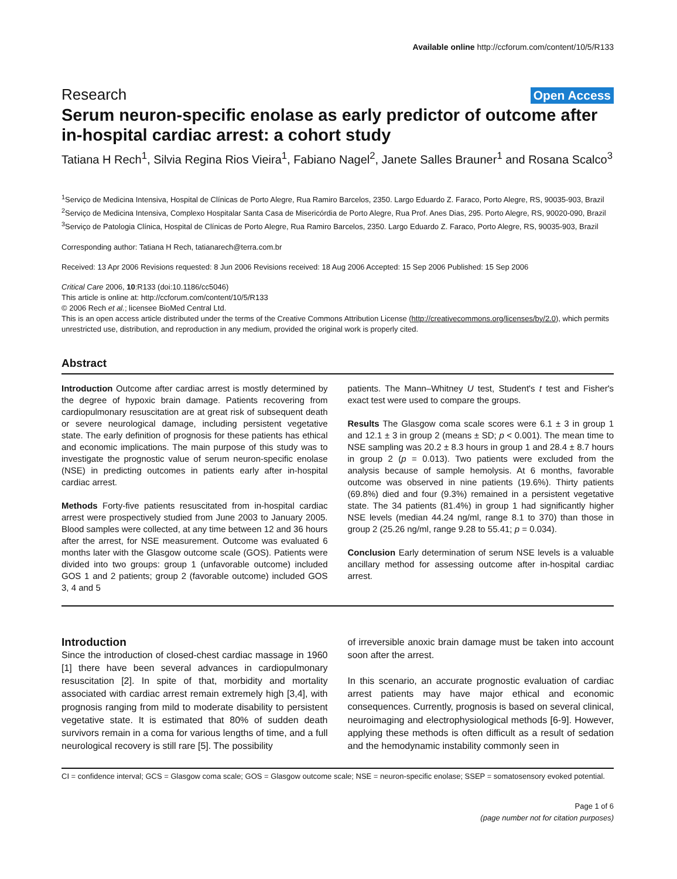Available online http://ccforum.com/content/10/5/R133
Research Open Access
Serum neuron-specific enolase as early predictor of outcome after in-hospital cardiac arrest: a cohort study
Tatiana H Rech<sup>1</sup>, Silvia Regina Rios Vieira<sup>1</sup>, Fabiano Nagel<sup>2</sup>, Janete Salles Brauner<sup>1</sup> and Rosana Scalco<sup>3</sup>
<sup>1</sup> Serviço de Medicina Intensiva, Hospital de Clínicas de Porto Alegre, Rua Ramiro Barcelos, 2350. Largo Eduardo Z. Faraco, Porto Alegre, RS, 90035-903, Brazil
<sup>2</sup> Serviço de Medicina Intensiva, Complexo Hospitalar Santa Casa de Misericórdia de Porto Alegre, Rua Prof. Anes Dias, 295. Porto Alegre, RS, 90020-090, Brazil
<sup>3</sup> Serviço de Patologia Clínica, Hospital de Clínicas de Porto Alegre, Rua Ramiro Barcelos, 2350. Largo Eduardo Z. Faraco, Porto Alegre, RS, 90035-903, Brazil
Corresponding author: Tatiana H Rech, tatianarech@terra.com.br
Received: 13 Apr 2006 Revisions requested: 8 Jun 2006 Revisions received: 18 Aug 2006 Accepted: 15 Sep 2006 Published: 15 Sep 2006
Critical Care 2006, 10:R133 (doi:10.1186/cc5046)
This article is online at: http://ccforum.com/content/10/5/R133
© 2006 Rech et al.; licensee BioMed Central Ltd.
This is an open access article distributed under the terms of the Creative Commons Attribution License (http://creativecommons.org/licenses/by/2.0), which permits unrestricted use, distribution, and reproduction in any medium, provided the original work is properly cited.
Abstract
Introduction Outcome after cardiac arrest is mostly determined by the degree of hypoxic brain damage. Patients recovering from cardiopulmonary resuscitation are at great risk of subsequent death or severe neurological damage, including persistent vegetative state. The early definition of prognosis for these patients has ethical and economic implications. The main purpose of this study was to investigate the prognostic value of serum neuron-specific enolase (NSE) in predicting outcomes in patients early after in-hospital cardiac arrest.
Methods Forty-five patients resuscitated from in-hospital cardiac arrest were prospectively studied from June 2003 to January 2005. Blood samples were collected, at any time between 12 and 36 hours after the arrest, for NSE measurement. Outcome was evaluated 6 months later with the Glasgow outcome scale (GOS). Patients were divided into two groups: group 1 (unfavorable outcome) included GOS 1 and 2 patients; group 2 (favorable outcome) included GOS 3, 4 and 5
patients. The Mann–Whitney U test, Student's t test and Fisher's exact test were used to compare the groups.
Results The Glasgow coma scale scores were 6.1 ± 3 in group 1 and 12.1 ± 3 in group 2 (means ± SD; p < 0.001). The mean time to NSE sampling was 20.2 ± 8.3 hours in group 1 and 28.4 ± 8.7 hours in group 2 (p = 0.013). Two patients were excluded from the analysis because of sample hemolysis. At 6 months, favorable outcome was observed in nine patients (19.6%). Thirty patients (69.8%) died and four (9.3%) remained in a persistent vegetative state. The 34 patients (81.4%) in group 1 had significantly higher NSE levels (median 44.24 ng/ml, range 8.1 to 370) than those in group 2 (25.26 ng/ml, range 9.28 to 55.41; p = 0.034).
Conclusion Early determination of serum NSE levels is a valuable ancillary method for assessing outcome after in-hospital cardiac arrest.
Introduction
Since the introduction of closed-chest cardiac massage in 1960 [1] there have been several advances in cardiopulmonary resuscitation [2]. In spite of that, morbidity and mortality associated with cardiac arrest remain extremely high [3,4], with prognosis ranging from mild to moderate disability to persistent vegetative state. It is estimated that 80% of sudden death survivors remain in a coma for various lengths of time, and a full neurological recovery is still rare [5]. The possibility
of irreversible anoxic brain damage must be taken into account soon after the arrest.
In this scenario, an accurate prognostic evaluation of cardiac arrest patients may have major ethical and economic consequences. Currently, prognosis is based on several clinical, neuroimaging and electrophysiological methods [6-9]. However, applying these methods is often difficult as a result of sedation and the hemodynamic instability commonly seen in
CI = confidence interval; GCS = Glasgow coma scale; GOS = Glasgow outcome scale; NSE = neuron-specific enolase; SSEP = somatosensory evoked potential.
Page 1 of 6
(page number not for citation purposes)